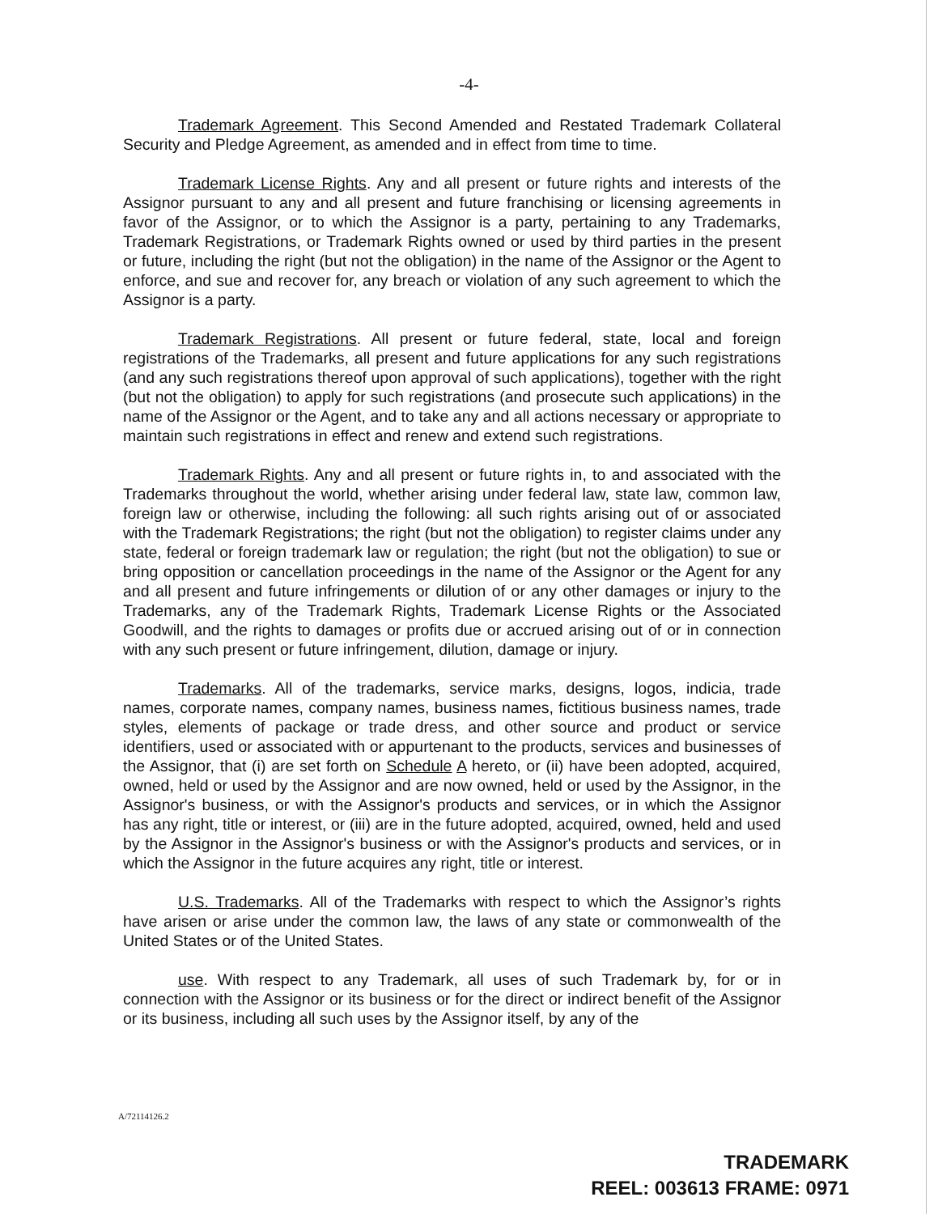-4-
Trademark Agreement. This Second Amended and Restated Trademark Collateral Security and Pledge Agreement, as amended and in effect from time to time.
Trademark License Rights. Any and all present or future rights and interests of the Assignor pursuant to any and all present and future franchising or licensing agreements in favor of the Assignor, or to which the Assignor is a party, pertaining to any Trademarks, Trademark Registrations, or Trademark Rights owned or used by third parties in the present or future, including the right (but not the obligation) in the name of the Assignor or the Agent to enforce, and sue and recover for, any breach or violation of any such agreement to which the Assignor is a party.
Trademark Registrations. All present or future federal, state, local and foreign registrations of the Trademarks, all present and future applications for any such registrations (and any such registrations thereof upon approval of such applications), together with the right (but not the obligation) to apply for such registrations (and prosecute such applications) in the name of the Assignor or the Agent, and to take any and all actions necessary or appropriate to maintain such registrations in effect and renew and extend such registrations.
Trademark Rights. Any and all present or future rights in, to and associated with the Trademarks throughout the world, whether arising under federal law, state law, common law, foreign law or otherwise, including the following: all such rights arising out of or associated with the Trademark Registrations; the right (but not the obligation) to register claims under any state, federal or foreign trademark law or regulation; the right (but not the obligation) to sue or bring opposition or cancellation proceedings in the name of the Assignor or the Agent for any and all present and future infringements or dilution of or any other damages or injury to the Trademarks, any of the Trademark Rights, Trademark License Rights or the Associated Goodwill, and the rights to damages or profits due or accrued arising out of or in connection with any such present or future infringement, dilution, damage or injury.
Trademarks. All of the trademarks, service marks, designs, logos, indicia, trade names, corporate names, company names, business names, fictitious business names, trade styles, elements of package or trade dress, and other source and product or service identifiers, used or associated with or appurtenant to the products, services and businesses of the Assignor, that (i) are set forth on Schedule A hereto, or (ii) have been adopted, acquired, owned, held or used by the Assignor and are now owned, held or used by the Assignor, in the Assignor's business, or with the Assignor's products and services, or in which the Assignor has any right, title or interest, or (iii) are in the future adopted, acquired, owned, held and used by the Assignor in the Assignor's business or with the Assignor's products and services, or in which the Assignor in the future acquires any right, title or interest.
U.S. Trademarks. All of the Trademarks with respect to which the Assignor’s rights have arisen or arise under the common law, the laws of any state or commonwealth of the United States or of the United States.
use. With respect to any Trademark, all uses of such Trademark by, for or in connection with the Assignor or its business or for the direct or indirect benefit of the Assignor or its business, including all such uses by the Assignor itself, by any of the
A/72114126.2
TRADEMARK
REEL: 003613 FRAME: 0971